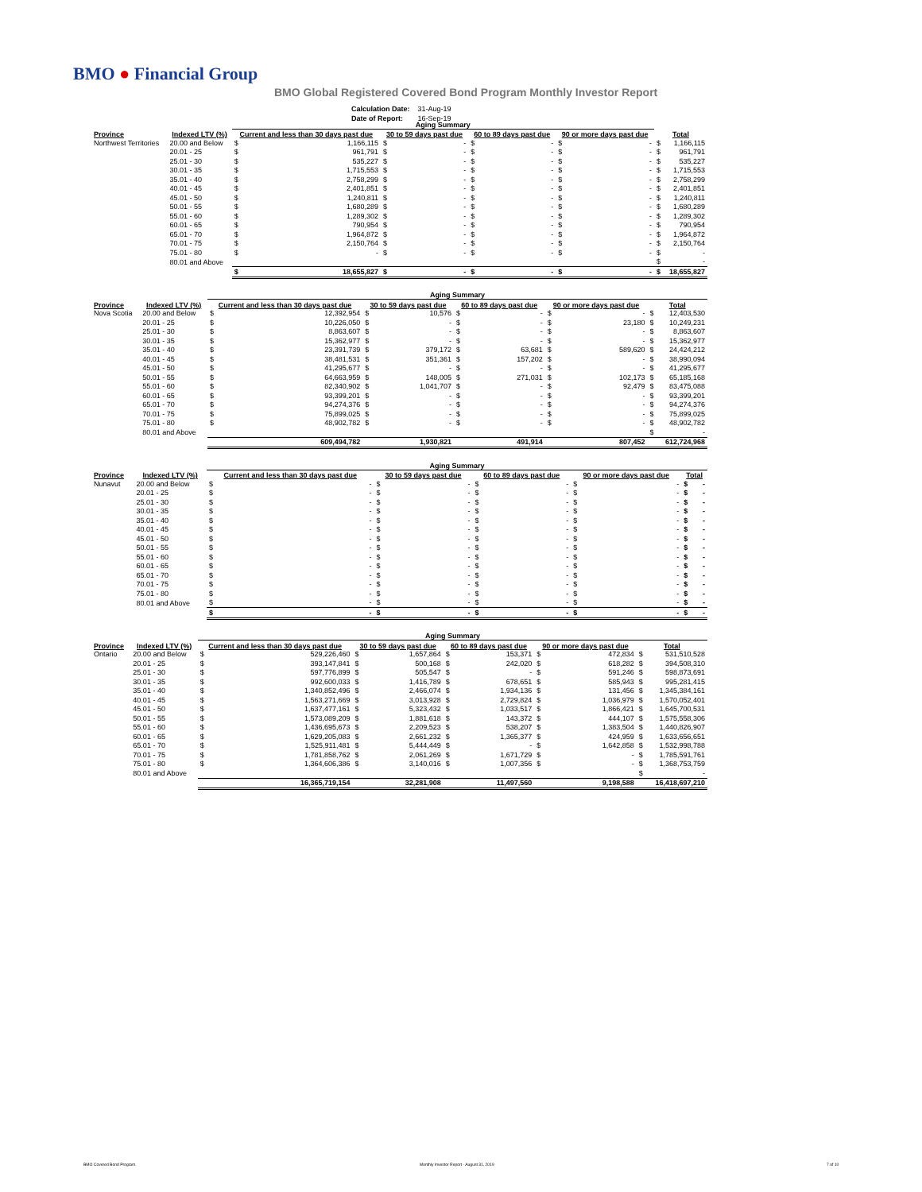BMO ● Financial Group
BMO Global Registered Covered Bond Program Monthly Investor Report
| Calculation Date: | 31-Aug-19 |
| Date of Report: | 16-Sep-19 |
| | | Aging Summary | | | | | | | | | |
| --- | --- | --- | --- | --- | --- | --- | --- | --- | --- | --- | --- |
| Province | Indexed LTV (%) | Current and less than 30 days past due | | 30 to 59 days past due | | 60 to 89 days past due | | 90 or more days past due | | Total | |
| Northwest Territories | 20.00 and Below | $ | 1,166,115 | $ | - | $ | - | $ | - | $ | 1,166,115 |
| | 20.01 - 25 | $ | 961,791 | $ | - | $ | - | $ | - | $ | 961,791 |
| | 25.01 - 30 | $ | 535,227 | $ | - | $ | - | $ | - | $ | 535,227 |
| | 30.01 - 35 | $ | 1,715,553 | $ | - | $ | - | $ | - | $ | 1,715,553 |
| | 35.01 - 40 | $ | 2,758,299 | $ | - | $ | - | $ | - | $ | 2,758,299 |
| | 40.01 - 45 | $ | 2,401,851 | $ | - | $ | - | $ | - | $ | 2,401,851 |
| | 45.01 - 50 | $ | 1,240,811 | $ | - | $ | - | $ | - | $ | 1,240,811 |
| | 50.01 - 55 | $ | 1,680,289 | $ | - | $ | - | $ | - | $ | 1,680,289 |
| | 55.01 - 60 | $ | 1,289,302 | $ | - | $ | - | $ | - | $ | 1,289,302 |
| | 60.01 - 65 | $ | 790,954 | $ | - | $ | - | $ | - | $ | 790,954 |
| | 65.01 - 70 | $ | 1,964,872 | $ | - | $ | - | $ | - | $ | 1,964,872 |
| | 70.01 - 75 | $ | 2,150,764 | $ | - | $ | - | $ | - | $ | 2,150,764 |
| | 75.01 - 80 | $ | - | $ | - | $ | - | $ | - | $ | - |
| | 80.01 and Above | | | | | | | | | $ | - |
| | | $ | 18,655,827 | $ | - | $ | - | $ | - | $ | 18,655,827 |
| | | Aging Summary | | | | | | | | | |
| --- | --- | --- | --- | --- | --- | --- | --- | --- | --- | --- | --- |
| Province | Indexed LTV (%) | Current and less than 30 days past due | | 30 to 59 days past due | | 60 to 89 days past due | | 90 or more days past due | | Total | |
| Nova Scotia | 20.00 and Below | $ | 12,392,954 | $ | 10,576 | $ | - | $ | - | $ | 12,403,530 |
| | 20.01 - 25 | $ | 10,226,050 | $ | - | $ | - | $ | 23,180 | $ | 10,249,231 |
| | 25.01 - 30 | $ | 8,863,607 | $ | - | $ | - | $ | - | $ | 8,863,607 |
| | 30.01 - 35 | $ | 15,362,977 | $ | - | $ | - | $ | - | $ | 15,362,977 |
| | 35.01 - 40 | $ | 23,391,739 | $ | 379,172 | $ | 63,681 | $ | 589,620 | $ | 24,424,212 |
| | 40.01 - 45 | $ | 38,481,531 | $ | 351,361 | $ | 157,202 | $ | - | $ | 38,990,094 |
| | 45.01 - 50 | $ | 41,295,677 | $ | - | $ | - | $ | - | $ | 41,295,677 |
| | 50.01 - 55 | $ | 64,663,959 | $ | 148,005 | $ | 271,031 | $ | 102,173 | $ | 65,185,168 |
| | 55.01 - 60 | $ | 82,340,902 | $ | 1,041,707 | $ | - | $ | 92,479 | $ | 83,475,088 |
| | 60.01 - 65 | $ | 93,399,201 | $ | - | $ | - | $ | - | $ | 93,399,201 |
| | 65.01 - 70 | $ | 94,274,376 | $ | - | $ | - | $ | - | $ | 94,274,376 |
| | 70.01 - 75 | $ | 75,899,025 | $ | - | $ | - | $ | - | $ | 75,899,025 |
| | 75.01 - 80 | $ | 48,902,782 | $ | - | $ | - | $ | - | $ | 48,902,782 |
| | 80.01 and Above | | | | | | | | | $ | - |
| | | | 609,494,782 | | 1,930,821 | | 491,914 | | 807,452 | | 612,724,968 |
| | | Aging Summary | | | | | | | | | |
| --- | --- | --- | --- | --- | --- | --- | --- | --- | --- | --- | --- |
| Province | Indexed LTV (%) | Current and less than 30 days past due | | 30 to 59 days past due | | 60 to 89 days past due | | 90 or more days past due | | Total | |
| Nunavut | 20.00 and Below | $ | - | $ | - | $ | - | $ | - | $ | - |
| | 20.01 - 25 | $ | - | $ | - | $ | - | $ | - | $ | - |
| | 25.01 - 30 | $ | - | $ | - | $ | - | $ | - | $ | - |
| | 30.01 - 35 | $ | - | $ | - | $ | - | $ | - | $ | - |
| | 35.01 - 40 | $ | - | $ | - | $ | - | $ | - | $ | - |
| | 40.01 - 45 | $ | - | $ | - | $ | - | $ | - | $ | - |
| | 45.01 - 50 | $ | - | $ | - | $ | - | $ | - | $ | - |
| | 50.01 - 55 | $ | - | $ | - | $ | - | $ | - | $ | - |
| | 55.01 - 60 | $ | - | $ | - | $ | - | $ | - | $ | - |
| | 60.01 - 65 | $ | - | $ | - | $ | - | $ | - | $ | - |
| | 65.01 - 70 | $ | - | $ | - | $ | - | $ | - | $ | - |
| | 70.01 - 75 | $ | - | $ | - | $ | - | $ | - | $ | - |
| | 75.01 - 80 | $ | - | $ | - | $ | - | $ | - | $ | - |
| | 80.01 and Above | $ | - | $ | - | $ | - | $ | - | $ | - |
| | | $ | - | $ | - | $ | - | $ | - | $ | - |
| | | Aging Summary | | | | | | | | | |
| --- | --- | --- | --- | --- | --- | --- | --- | --- | --- | --- | --- |
| Province | Indexed LTV (%) | Current and less than 30 days past due | | 30 to 59 days past due | | 60 to 89 days past due | | 90 or more days past due | | Total | |
| Ontario | 20.00 and Below | $ | 529,226,460 | $ | 1,657,864 | $ | 153,371 | $ | 472,834 | $ | 531,510,528 |
| | 20.01 - 25 | $ | 393,147,841 | $ | 500,168 | $ | 242,020 | $ | 618,282 | $ | 394,508,310 |
| | 25.01 - 30 | $ | 597,776,899 | $ | 505,547 | $ | - | $ | 591,246 | $ | 598,873,691 |
| | 30.01 - 35 | $ | 992,600,033 | $ | 1,416,789 | $ | 678,651 | $ | 585,943 | $ | 995,281,415 |
| | 35.01 - 40 | $ | 1,340,852,496 | $ | 2,466,074 | $ | 1,934,136 | $ | 131,456 | $ | 1,345,384,161 |
| | 40.01 - 45 | $ | 1,563,271,669 | $ | 3,013,928 | $ | 2,729,824 | $ | 1,036,979 | $ | 1,570,052,401 |
| | 45.01 - 50 | $ | 1,637,477,161 | $ | 5,323,432 | $ | 1,033,517 | $ | 1,866,421 | $ | 1,645,700,531 |
| | 50.01 - 55 | $ | 1,573,089,209 | $ | 1,881,618 | $ | 143,372 | $ | 444,107 | $ | 1,575,558,306 |
| | 55.01 - 60 | $ | 1,436,695,673 | $ | 2,209,523 | $ | 538,207 | $ | 1,383,504 | $ | 1,440,826,907 |
| | 60.01 - 65 | $ | 1,629,205,083 | $ | 2,661,232 | $ | 1,365,377 | $ | 424,959 | $ | 1,633,656,651 |
| | 65.01 - 70 | $ | 1,525,911,481 | $ | 5,444,449 | $ | - | $ | 1,642,858 | $ | 1,532,998,788 |
| | 70.01 - 75 | $ | 1,781,858,762 | $ | 2,061,269 | $ | 1,671,729 | $ | - | $ | 1,785,591,761 |
| | 75.01 - 80 | $ | 1,364,606,386 | $ | 3,140,016 | $ | 1,007,356 | $ | - | $ | 1,368,753,759 |
| | 80.01 and Above | | | | | | | | | $ | - |
| | | | 16,365,719,154 | | 32,281,908 | | 11,497,560 | | 9,198,588 | | 16,418,697,210 |
BMO Covered Bond Program
Monthly Investor Report - August 31, 2019
7 of 10